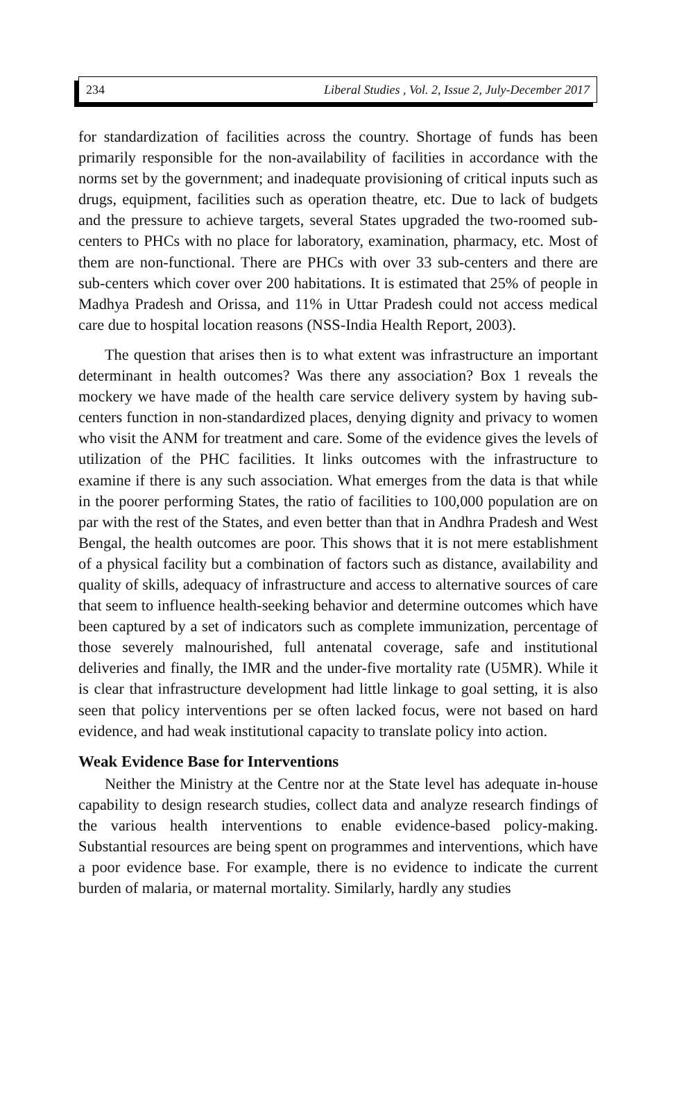234 Liberal Studies , Vol. 2, Issue 2, July-December 2017
for standardization of facilities across the country. Shortage of funds has been primarily responsible for the non-availability of facilities in accordance with the norms set by the government; and inadequate provisioning of critical inputs such as drugs, equipment, facilities such as operation theatre, etc. Due to lack of budgets and the pressure to achieve targets, several States upgraded the two-roomed sub-centers to PHCs with no place for laboratory, examination, pharmacy, etc. Most of them are non-functional. There are PHCs with over 33 sub-centers and there are sub-centers which cover over 200 habitations. It is estimated that 25% of people in Madhya Pradesh and Orissa, and 11% in Uttar Pradesh could not access medical care due to hospital location reasons (NSS-India Health Report, 2003).
The question that arises then is to what extent was infrastructure an important determinant in health outcomes? Was there any association? Box 1 reveals the mockery we have made of the health care service delivery system by having sub-centers function in non-standardized places, denying dignity and privacy to women who visit the ANM for treatment and care. Some of the evidence gives the levels of utilization of the PHC facilities. It links outcomes with the infrastructure to examine if there is any such association. What emerges from the data is that while in the poorer performing States, the ratio of facilities to 100,000 population are on par with the rest of the States, and even better than that in Andhra Pradesh and West Bengal, the health outcomes are poor. This shows that it is not mere establishment of a physical facility but a combination of factors such as distance, availability and quality of skills, adequacy of infrastructure and access to alternative sources of care that seem to influence health-seeking behavior and determine outcomes which have been captured by a set of indicators such as complete immunization, percentage of those severely malnourished, full antenatal coverage, safe and institutional deliveries and finally, the IMR and the under-five mortality rate (U5MR). While it is clear that infrastructure development had little linkage to goal setting, it is also seen that policy interventions per se often lacked focus, were not based on hard evidence, and had weak institutional capacity to translate policy into action.
Weak Evidence Base for Interventions
Neither the Ministry at the Centre nor at the State level has adequate in-house capability to design research studies, collect data and analyze research findings of the various health interventions to enable evidence-based policy-making. Substantial resources are being spent on programmes and interventions, which have a poor evidence base. For example, there is no evidence to indicate the current burden of malaria, or maternal mortality. Similarly, hardly any studies